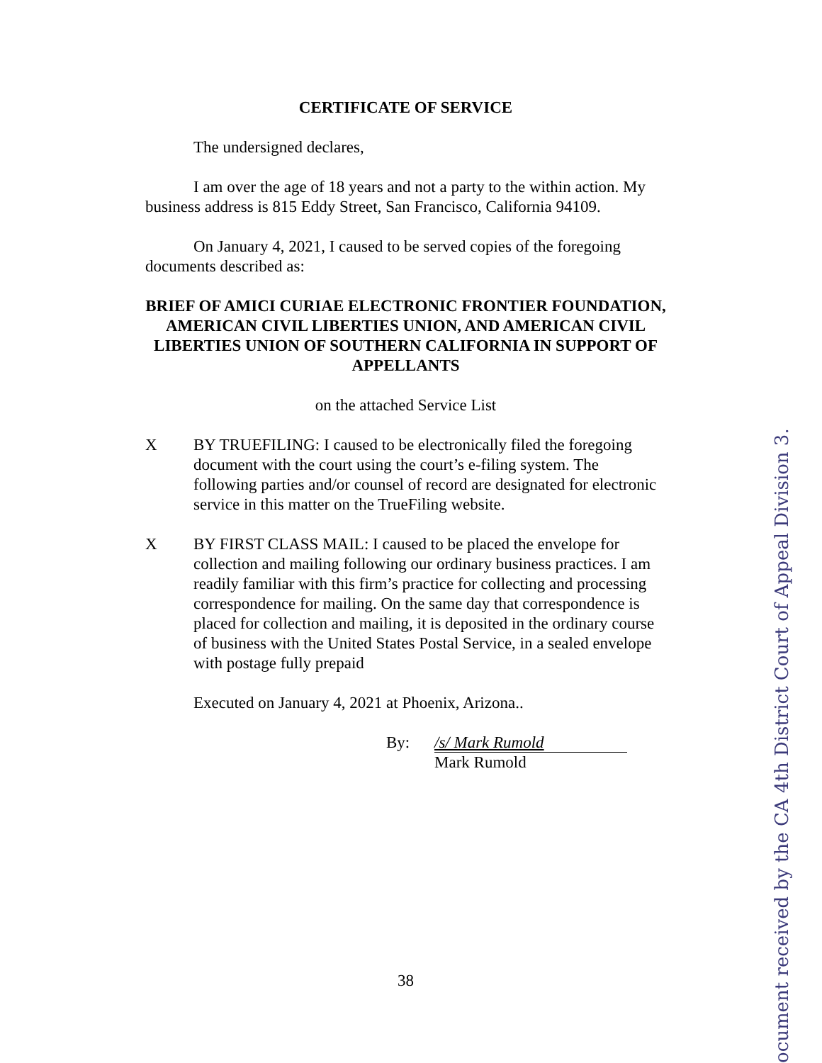CERTIFICATE OF SERVICE
The undersigned declares,
I am over the age of 18 years and not a party to the within action. My business address is 815 Eddy Street, San Francisco, California 94109.
On January 4, 2021, I caused to be served copies of the foregoing documents described as:
BRIEF OF AMICI CURIAE ELECTRONIC FRONTIER FOUNDATION, AMERICAN CIVIL LIBERTIES UNION, AND AMERICAN CIVIL LIBERTIES UNION OF SOUTHERN CALIFORNIA IN SUPPORT OF APPELLANTS
on the attached Service List
X BY TRUEFILING: I caused to be electronically filed the foregoing document with the court using the court’s e-filing system. The following parties and/or counsel of record are designated for electronic service in this matter on the TrueFiling website.
X BY FIRST CLASS MAIL: I caused to be placed the envelope for collection and mailing following our ordinary business practices. I am readily familiar with this firm’s practice for collecting and processing correspondence for mailing. On the same day that correspondence is placed for collection and mailing, it is deposited in the ordinary course of business with the United States Postal Service, in a sealed envelope with postage fully prepaid
Executed on January 4, 2021 at Phoenix, Arizona..
By: /s/ Mark Rumold
Mark Rumold
38
ocument received by the CA 4th District Court of Appeal Division 3.